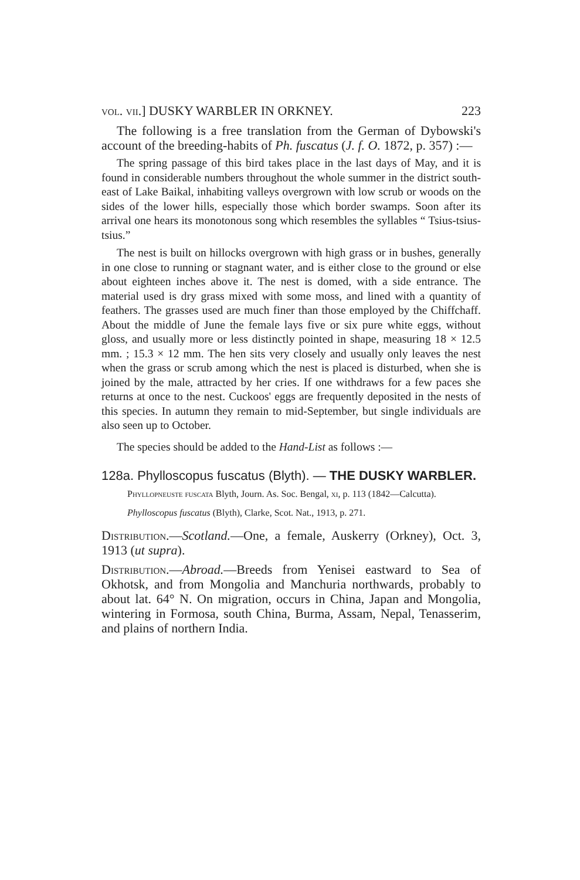vol. vii.] DUSKY WARBLER IN ORKNEY. 223
The following is a free translation from the German of Dybowski's account of the breeding-habits of Ph. fuscatus (J. f. O. 1872, p. 357) :—
The spring passage of this bird takes place in the last days of May, and it is found in considerable numbers throughout the whole summer in the district south-east of Lake Baikal, inhabiting valleys overgrown with low scrub or woods on the sides of the lower hills, especially those which border swamps. Soon after its arrival one hears its monotonous song which resembles the syllables “ Tsius-tsius-tsius.”
The nest is built on hillocks overgrown with high grass or in bushes, generally in one close to running or stagnant water, and is either close to the ground or else about eighteen inches above it. The nest is domed, with a side entrance. The material used is dry grass mixed with some moss, and lined with a quantity of feathers. The grasses used are much finer than those employed by the Chiffchaff. About the middle of June the female lays five or six pure white eggs, without gloss, and usually more or less distinctly pointed in shape, measuring 18 × 12.5 mm. ; 15.3 × 12 mm. The hen sits very closely and usually only leaves the nest when the grass or scrub among which the nest is placed is disturbed, when she is joined by the male, attracted by her cries. If one withdraws for a few paces she returns at once to the nest. Cuckoos' eggs are frequently deposited in the nests of this species. In autumn they remain to mid-September, but single individuals are also seen up to October.
The species should be added to the Hand-List as follows :—
128a. Phylloscopus fuscatus (Blyth). — THE DUSKY WARBLER.
Phyllopneuste fuscata Blyth, Journ. As. Soc. Bengal, xi, p. 113 (1842—Calcutta).
Phylloscopus fuscatus (Blyth), Clarke, Scot. Nat., 1913, p. 271.
Distribution.—Scotland.—One, a female, Auskerry (Orkney), Oct. 3, 1913 (ut supra).
Distribution.—Abroad.—Breeds from Yenisei eastward to Sea of Okhotsk, and from Mongolia and Manchuria northwards, probably to about lat. 64° N. On migration, occurs in China, Japan and Mongolia, wintering in Formosa, south China, Burma, Assam, Nepal, Tenasserim, and plains of northern India.